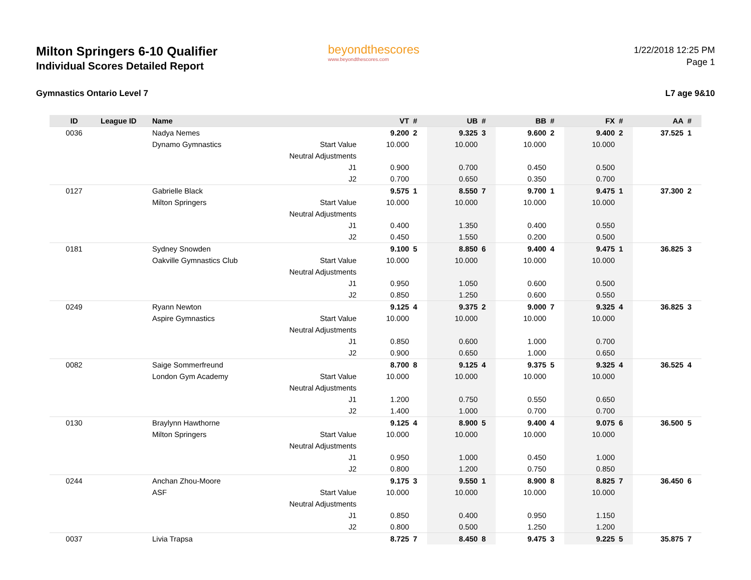Milton Springers 6-10 Qualifier
Individual Scores Detailed Report
beyondthescores
www.beyondthescores.com
1/22/2018 12:25 PM
Page 1
Gymnastics Ontario Level 7 L7 age 9&10
| ID | League ID | Name | | VT | # | UB | # | BB | # | FX | # | AA | # |
| --- | --- | --- | --- | --- | --- | --- | --- | --- | --- | --- | --- | --- | --- |
| 0036 | | Nadya Nemes | | 9.200 | 2 | 9.325 | 3 | 9.600 | 2 | 9.400 | 2 | 37.525 | 1 |
| | | Dynamo Gymnastics | Start Value | 10.000 | | 10.000 | | 10.000 | | 10.000 | | | |
| | | | Neutral Adjustments | | | | | | | | | | |
| | | | J1 | 0.900 | | 0.700 | | 0.450 | | 0.500 | | | |
| | | | J2 | 0.700 | | 0.650 | | 0.350 | | 0.700 | | | |
| 0127 | | Gabrielle Black | | 9.575 | 1 | 8.550 | 7 | 9.700 | 1 | 9.475 | 1 | 37.300 | 2 |
| | | Milton Springers | Start Value | 10.000 | | 10.000 | | 10.000 | | 10.000 | | | |
| | | | Neutral Adjustments | | | | | | | | | | |
| | | | J1 | 0.400 | | 1.350 | | 0.400 | | 0.550 | | | |
| | | | J2 | 0.450 | | 1.550 | | 0.200 | | 0.500 | | | |
| 0181 | | Sydney Snowden | | 9.100 | 5 | 8.850 | 6 | 9.400 | 4 | 9.475 | 1 | 36.825 | 3 |
| | | Oakville Gymnastics Club | Start Value | 10.000 | | 10.000 | | 10.000 | | 10.000 | | | |
| | | | Neutral Adjustments | | | | | | | | | | |
| | | | J1 | 0.950 | | 1.050 | | 0.600 | | 0.500 | | | |
| | | | J2 | 0.850 | | 1.250 | | 0.600 | | 0.550 | | | |
| 0249 | | Ryann Newton | | 9.125 | 4 | 9.375 | 2 | 9.000 | 7 | 9.325 | 4 | 36.825 | 3 |
| | | Aspire Gymnastics | Start Value | 10.000 | | 10.000 | | 10.000 | | 10.000 | | | |
| | | | Neutral Adjustments | | | | | | | | | | |
| | | | J1 | 0.850 | | 0.600 | | 1.000 | | 0.700 | | | |
| | | | J2 | 0.900 | | 0.650 | | 1.000 | | 0.650 | | | |
| 0082 | | Saige Sommerfreund | | 8.700 | 8 | 9.125 | 4 | 9.375 | 5 | 9.325 | 4 | 36.525 | 4 |
| | | London Gym Academy | Start Value | 10.000 | | 10.000 | | 10.000 | | 10.000 | | | |
| | | | Neutral Adjustments | | | | | | | | | | |
| | | | J1 | 1.200 | | 0.750 | | 0.550 | | 0.650 | | | |
| | | | J2 | 1.400 | | 1.000 | | 0.700 | | 0.700 | | | |
| 0130 | | Braylynn Hawthorne | | 9.125 | 4 | 8.900 | 5 | 9.400 | 4 | 9.075 | 6 | 36.500 | 5 |
| | | Milton Springers | Start Value | 10.000 | | 10.000 | | 10.000 | | 10.000 | | | |
| | | | Neutral Adjustments | | | | | | | | | | |
| | | | J1 | 0.950 | | 1.000 | | 0.450 | | 1.000 | | | |
| | | | J2 | 0.800 | | 1.200 | | 0.750 | | 0.850 | | | |
| 0244 | | Anchan Zhou-Moore | | 9.175 | 3 | 9.550 | 1 | 8.900 | 8 | 8.825 | 7 | 36.450 | 6 |
| | | ASF | Start Value | 10.000 | | 10.000 | | 10.000 | | 10.000 | | | |
| | | | Neutral Adjustments | | | | | | | | | | |
| | | | J1 | 0.850 | | 0.400 | | 0.950 | | 1.150 | | | |
| | | | J2 | 0.800 | | 0.500 | | 1.250 | | 1.200 | | | |
| 0037 | | Livia Trapsa | | 8.725 | 7 | 8.450 | 8 | 9.475 | 3 | 9.225 | 5 | 35.875 | 7 |